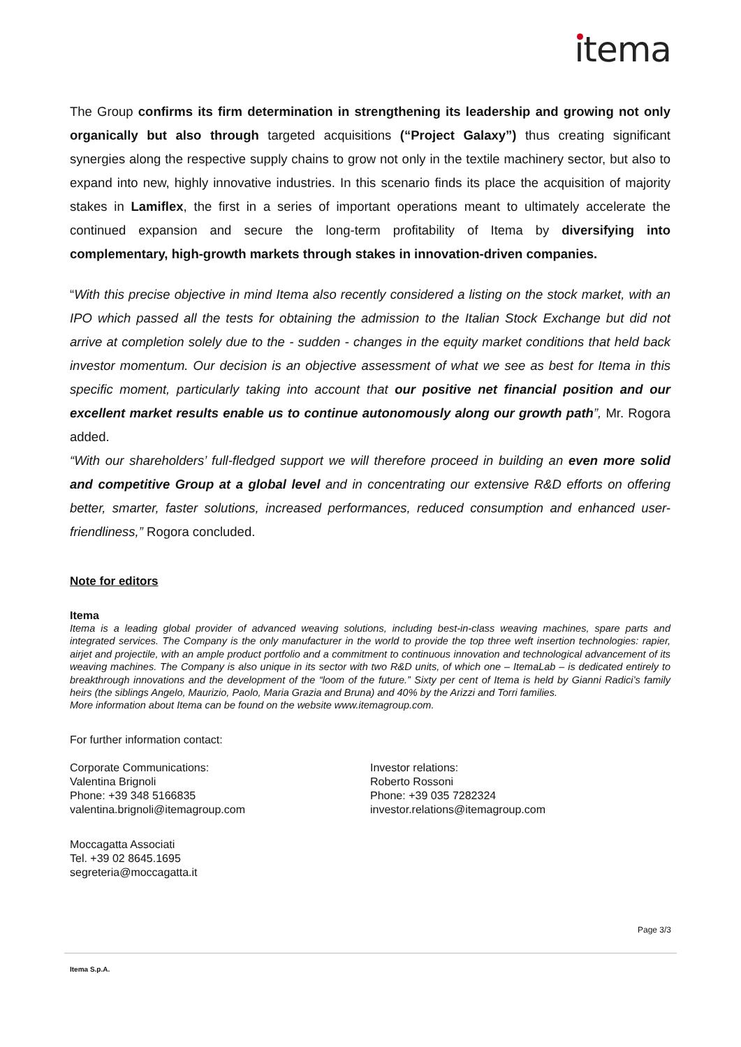itema
The Group confirms its firm determination in strengthening its leadership and growing not only organically but also through targeted acquisitions (“Project Galaxy”) thus creating significant synergies along the respective supply chains to grow not only in the textile machinery sector, but also to expand into new, highly innovative industries. In this scenario finds its place the acquisition of majority stakes in Lamiflex, the first in a series of important operations meant to ultimately accelerate the continued expansion and secure the long-term profitability of Itema by diversifying into complementary, high-growth markets through stakes in innovation-driven companies.
“With this precise objective in mind Itema also recently considered a listing on the stock market, with an IPO which passed all the tests for obtaining the admission to the Italian Stock Exchange but did not arrive at completion solely due to the - sudden - changes in the equity market conditions that held back investor momentum. Our decision is an objective assessment of what we see as best for Itema in this specific moment, particularly taking into account that our positive net financial position and our excellent market results enable us to continue autonomously along our growth path”, Mr. Rogora added.
“With our shareholders’ full-fledged support we will therefore proceed in building an even more solid and competitive Group at a global level and in concentrating our extensive R&D efforts on offering better, smarter, faster solutions, increased performances, reduced consumption and enhanced user-friendliness,” Rogora concluded.
Note for editors
Itema
Itema is a leading global provider of advanced weaving solutions, including best-in-class weaving machines, spare parts and integrated services. The Company is the only manufacturer in the world to provide the top three weft insertion technologies: rapier, airjet and projectile, with an ample product portfolio and a commitment to continuous innovation and technological advancement of its weaving machines. The Company is also unique in its sector with two R&D units, of which one – ItemaLab – is dedicated entirely to breakthrough innovations and the development of the “loom of the future.” Sixty per cent of Itema is held by Gianni Radici’s family heirs (the siblings Angelo, Maurizio, Paolo, Maria Grazia and Bruna) and 40% by the Arizzi and Torri families.
More information about Itema can be found on the website www.itemagroup.com.
For further information contact:
Corporate Communications:
Valentina Brignoli
Phone: +39 348 5166835
valentina.brignoli@itemagroup.com
Investor relations:
Roberto Rossoni
Phone: +39 035 7282324
investor.relations@itemagroup.com
Moccagatta Associati
Tel. +39 02 8645.1695
segreteria@moccagatta.it
Page 3/3
Itema S.p.A.